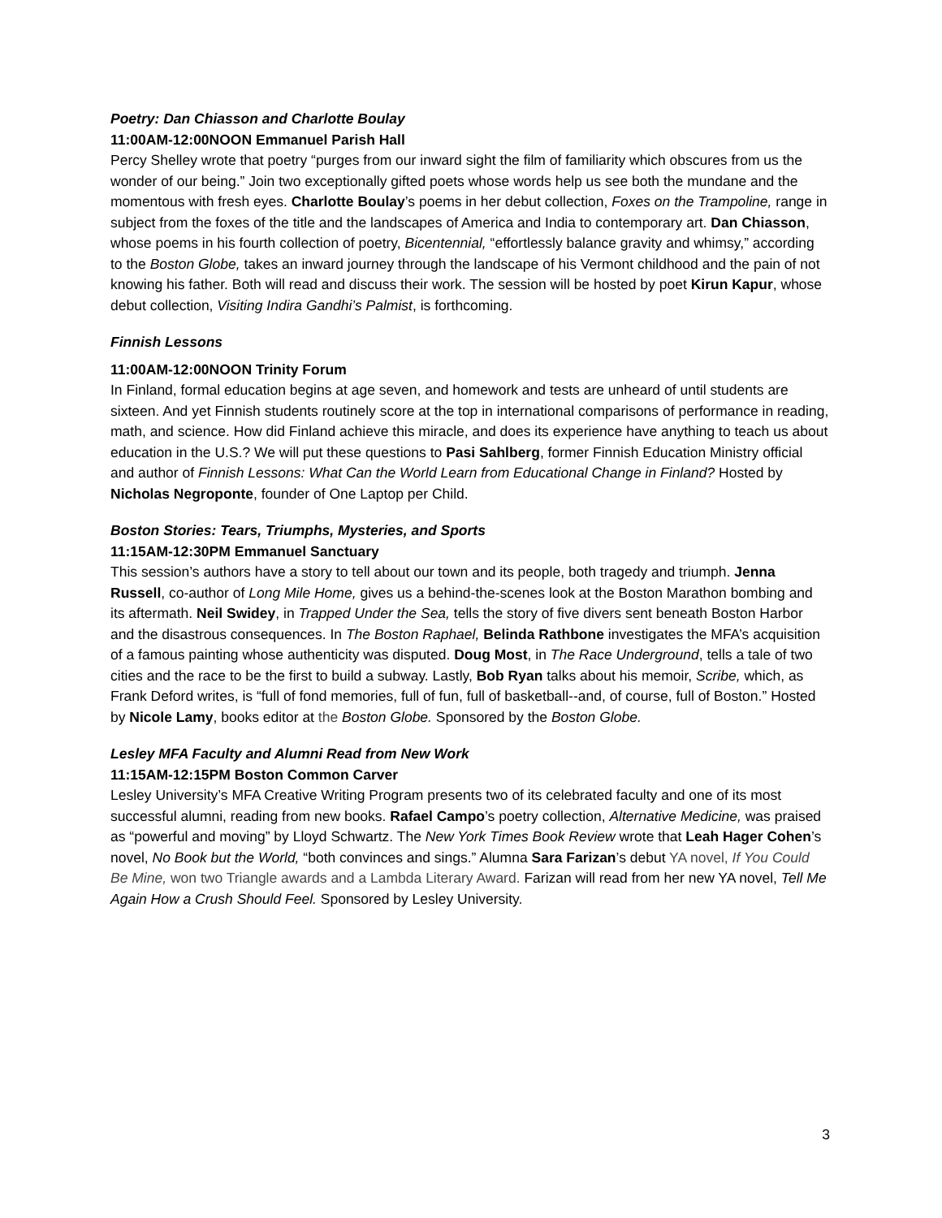Poetry: Dan Chiasson and Charlotte Boulay
11:00AM-12:00NOON Emmanuel Parish Hall
Percy Shelley wrote that poetry “purges from our inward sight the film of familiarity which obscures from us the wonder of our being.” Join two exceptionally gifted poets whose words help us see both the mundane and the momentous with fresh eyes. Charlotte Boulay’s poems in her debut collection, Foxes on the Trampoline, range in subject from the foxes of the title and the landscapes of America and India to contemporary art. Dan Chiasson, whose poems in his fourth collection of poetry, Bicentennial, “effortlessly balance gravity and whimsy,” according to the Boston Globe, takes an inward journey through the landscape of his Vermont childhood and the pain of not knowing his father. Both will read and discuss their work. The session will be hosted by poet Kirun Kapur, whose debut collection, Visiting Indira Gandhi’s Palmist, is forthcoming.
Finnish Lessons
11:00AM-12:00NOON Trinity Forum
In Finland, formal education begins at age seven, and homework and tests are unheard of until students are sixteen. And yet Finnish students routinely score at the top in international comparisons of performance in reading, math, and science. How did Finland achieve this miracle, and does its experience have anything to teach us about education in the U.S.? We will put these questions to Pasi Sahlberg, former Finnish Education Ministry official and author of Finnish Lessons: What Can the World Learn from Educational Change in Finland? Hosted by Nicholas Negroponte, founder of One Laptop per Child.
Boston Stories: Tears, Triumphs, Mysteries, and Sports
11:15AM-12:30PM Emmanuel Sanctuary
This session’s authors have a story to tell about our town and its people, both tragedy and triumph. Jenna Russell, co-author of Long Mile Home, gives us a behind-the-scenes look at the Boston Marathon bombing and its aftermath. Neil Swidey, in Trapped Under the Sea, tells the story of five divers sent beneath Boston Harbor and the disastrous consequences. In The Boston Raphael, Belinda Rathbone investigates the MFA’s acquisition of a famous painting whose authenticity was disputed. Doug Most, in The Race Underground, tells a tale of two cities and the race to be the first to build a subway. Lastly, Bob Ryan talks about his memoir, Scribe, which, as Frank Deford writes, is “full of fond memories, full of fun, full of basketball--and, of course, full of Boston.” Hosted by Nicole Lamy, books editor at the Boston Globe. Sponsored by the Boston Globe.
Lesley MFA Faculty and Alumni Read from New Work
11:15AM-12:15PM Boston Common Carver
Lesley University’s MFA Creative Writing Program presents two of its celebrated faculty and one of its most successful alumni, reading from new books. Rafael Campo’s poetry collection, Alternative Medicine, was praised as “powerful and moving” by Lloyd Schwartz. The New York Times Book Review wrote that Leah Hager Cohen’s novel, No Book but the World, “both convinces and sings.” Alumna Sara Farizan’s debut YA novel, If You Could Be Mine, won two Triangle awards and a Lambda Literary Award. Farizan will read from her new YA novel, Tell Me Again How a Crush Should Feel. Sponsored by Lesley University.
3